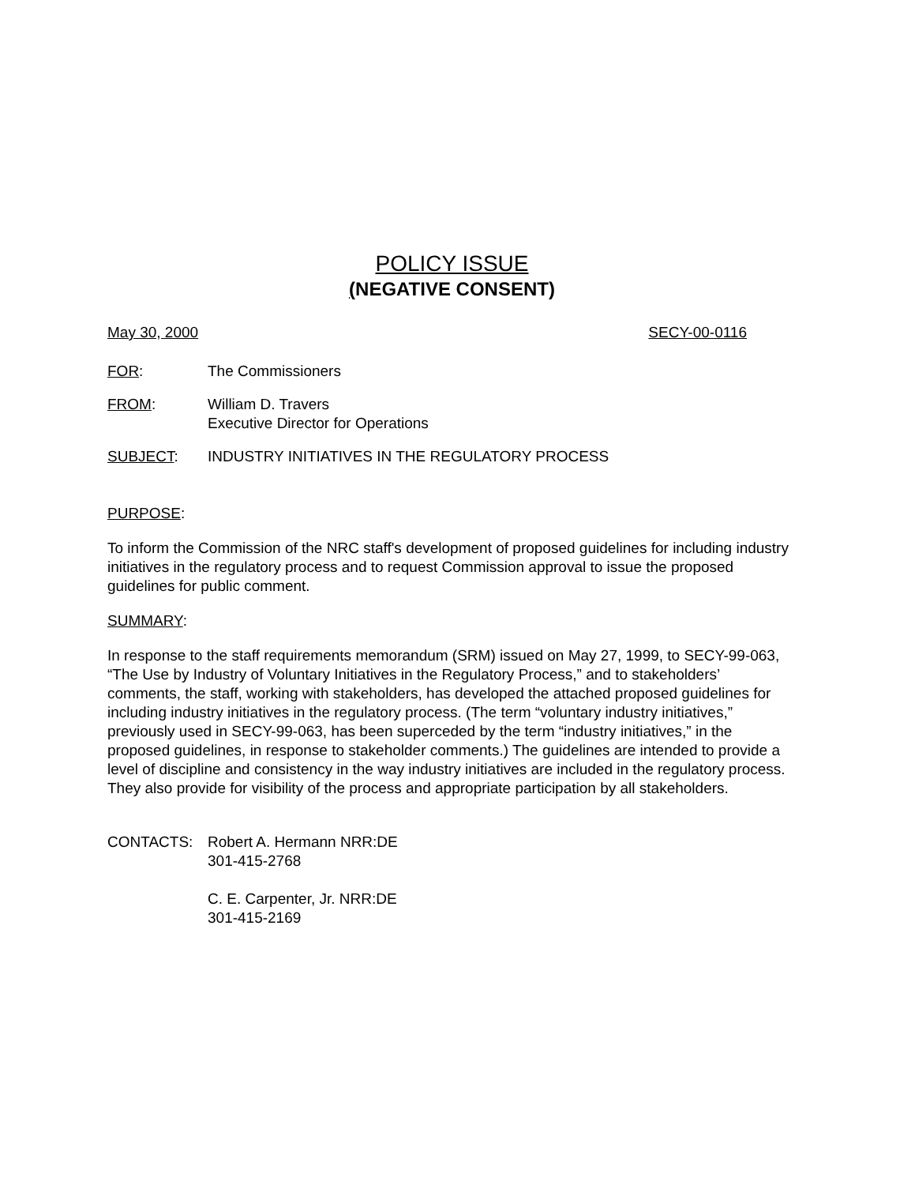POLICY ISSUE
(NEGATIVE CONSENT)
May 30, 2000 SECY-00-0116
FOR: The Commissioners
FROM: William D. Travers
Executive Director for Operations
SUBJECT: INDUSTRY INITIATIVES IN THE REGULATORY PROCESS
PURPOSE:
To inform the Commission of the NRC staff's development of proposed guidelines for including industry initiatives in the regulatory process and to request Commission approval to issue the proposed guidelines for public comment.
SUMMARY:
In response to the staff requirements memorandum (SRM) issued on May 27, 1999, to SECY-99-063, “The Use by Industry of Voluntary Initiatives in the Regulatory Process,” and to stakeholders’ comments, the staff, working with stakeholders, has developed the attached proposed guidelines for including industry initiatives in the regulatory process. (The term “voluntary industry initiatives,” previously used in SECY-99-063, has been superceded by the term “industry initiatives,” in the proposed guidelines, in response to stakeholder comments.) The guidelines are intended to provide a level of discipline and consistency in the way industry initiatives are included in the regulatory process. They also provide for visibility of the process and appropriate participation by all stakeholders.
CONTACTS: Robert A. Hermann NRR:DE
301-415-2768
C. E. Carpenter, Jr. NRR:DE
301-415-2169